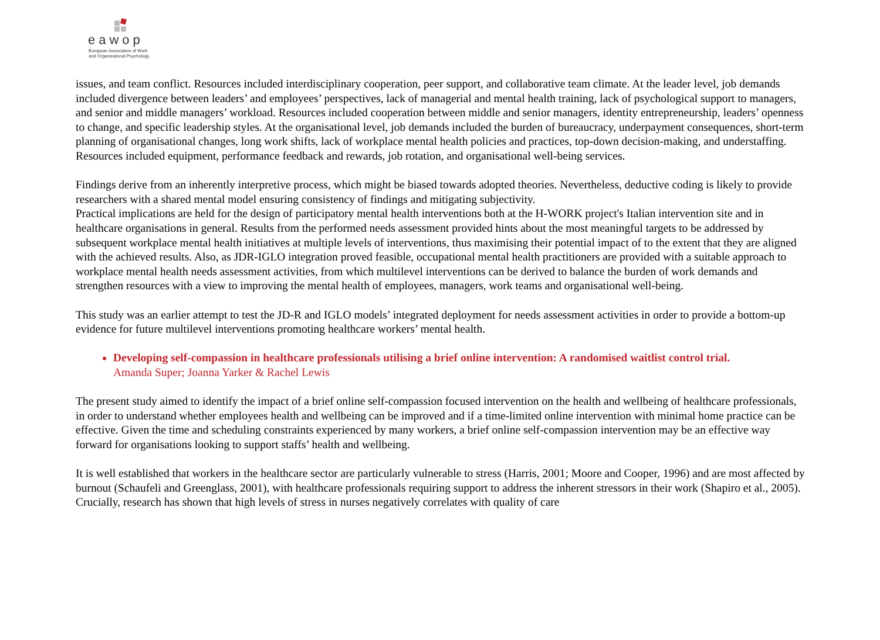eawop
European Association of Work
and Organizational Psychology
issues, and team conflict. Resources included interdisciplinary cooperation, peer support, and collaborative team climate. At the leader level, job demands included divergence between leaders’ and employees’ perspectives, lack of managerial and mental health training, lack of psychological support to managers, and senior and middle managers’ workload. Resources included cooperation between middle and senior managers, identity entrepreneurship, leaders’ openness to change, and specific leadership styles. At the organisational level, job demands included the burden of bureaucracy, underpayment consequences, short-term planning of organisational changes, long work shifts, lack of workplace mental health policies and practices, top-down decision-making, and understaffing. Resources included equipment, performance feedback and rewards, job rotation, and organisational well-being services.
Findings derive from an inherently interpretive process, which might be biased towards adopted theories. Nevertheless, deductive coding is likely to provide researchers with a shared mental model ensuring consistency of findings and mitigating subjectivity.
Practical implications are held for the design of participatory mental health interventions both at the H-WORK project's Italian intervention site and in healthcare organisations in general. Results from the performed needs assessment provided hints about the most meaningful targets to be addressed by subsequent workplace mental health initiatives at multiple levels of interventions, thus maximising their potential impact of to the extent that they are aligned with the achieved results. Also, as JDR-IGLO integration proved feasible, occupational mental health practitioners are provided with a suitable approach to workplace mental health needs assessment activities, from which multilevel interventions can be derived to balance the burden of work demands and strengthen resources with a view to improving the mental health of employees, managers, work teams and organisational well-being.
This study was an earlier attempt to test the JD-R and IGLO models’ integrated deployment for needs assessment activities in order to provide a bottom-up evidence for future multilevel interventions promoting healthcare workers’ mental health.
Developing self-compassion in healthcare professionals utilising a brief online intervention: A randomised waitlist control trial.
Amanda Super; Joanna Yarker & Rachel Lewis
The present study aimed to identify the impact of a brief online self-compassion focused intervention on the health and wellbeing of healthcare professionals, in order to understand whether employees health and wellbeing can be improved and if a time-limited online intervention with minimal home practice can be effective. Given the time and scheduling constraints experienced by many workers, a brief online self-compassion intervention may be an effective way forward for organisations looking to support staffs’ health and wellbeing.
It is well established that workers in the healthcare sector are particularly vulnerable to stress (Harris, 2001; Moore and Cooper, 1996) and are most affected by burnout (Schaufeli and Greenglass, 2001), with healthcare professionals requiring support to address the inherent stressors in their work (Shapiro et al., 2005). Crucially, research has shown that high levels of stress in nurses negatively correlates with quality of care